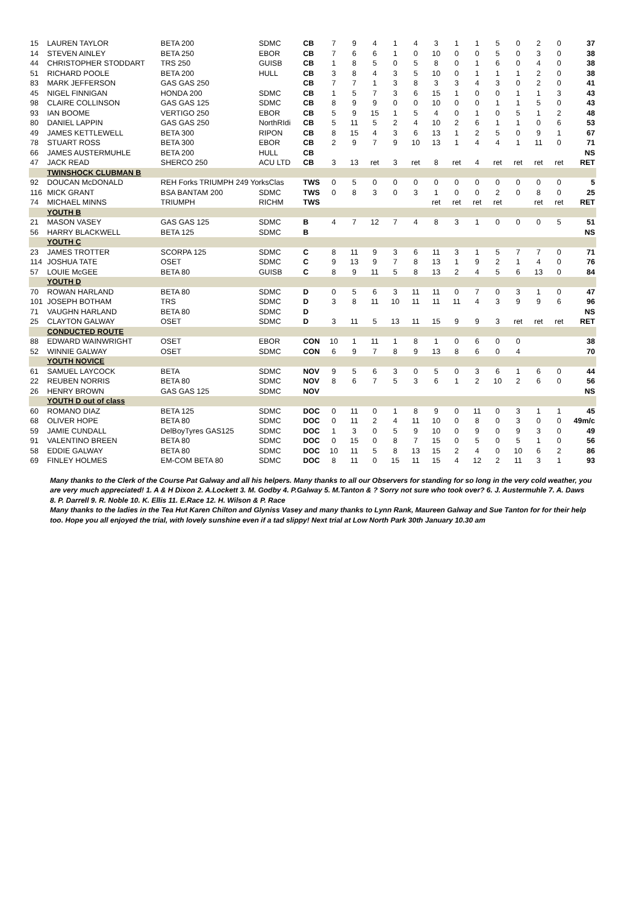| 15 | LAUREN TAYLOR | BETA 200 | SDMC | CB | 7 | 9 | 4 | 1 | 4 | 3 | 1 | 1 | 5 | 0 | 2 | 0 | 37 |
| 14 | STEVEN AINLEY | BETA 250 | EBOR | CB | 7 | 6 | 6 | 1 | 0 | 10 | 0 | 0 | 5 | 0 | 3 | 0 | 38 |
| 44 | CHRISTOPHER STODDART | TRS 250 | GUISB | CB | 1 | 8 | 5 | 0 | 5 | 8 | 0 | 1 | 6 | 0 | 4 | 0 | 38 |
| 51 | RICHARD POOLE | BETA 200 | HULL | CB | 3 | 8 | 4 | 3 | 5 | 10 | 0 | 1 | 1 | 1 | 2 | 0 | 38 |
| 83 | MARK JEFFERSON | GAS GAS 250 | | CB | 7 | 7 | 1 | 3 | 8 | 3 | 3 | 4 | 3 | 0 | 2 | 0 | 41 |
| 45 | NIGEL FINNIGAN | HONDA 200 | SDMC | CB | 1 | 5 | 7 | 3 | 6 | 15 | 1 | 0 | 0 | 1 | 1 | 3 | 43 |
| 98 | CLAIRE COLLINSON | GAS GAS 125 | SDMC | CB | 8 | 9 | 9 | 0 | 0 | 10 | 0 | 0 | 1 | 1 | 5 | 0 | 43 |
| 93 | IAN BOOME | VERTIGO 250 | EBOR | CB | 5 | 9 | 15 | 1 | 5 | 4 | 0 | 1 | 0 | 5 | 1 | 2 | 48 |
| 80 | DANIEL LAPPIN | GAS GAS 250 | NorthRIdi | CB | 5 | 11 | 5 | 2 | 4 | 10 | 2 | 6 | 1 | 1 | 0 | 6 | 53 |
| 49 | JAMES KETTLEWELL | BETA 300 | RIPON | CB | 8 | 15 | 4 | 3 | 6 | 13 | 1 | 2 | 5 | 0 | 9 | 1 | 67 |
| 78 | STUART ROSS | BETA 300 | EBOR | CB | 2 | 9 | 7 | 9 | 10 | 13 | 1 | 4 | 4 | 1 | 11 | 0 | 71 |
| 66 | JAMES AUSTERMUHLE | BETA 200 | HULL | CB | | | | | | | | | | | | | NS |
| 47 | JACK READ | SHERCO 250 | ACU LTD | CB | 3 | 13 | ret | 3 | ret | 8 | ret | 4 | ret | ret | ret | ret | RET |
| | TWINSHOCK CLUBMAN B | | | | | | | | | | | | | | | | |
| 92 | DOUCAN McDONALD | REH Forks TRIUMPH 249 YorksClas | | TWS | 0 | 5 | 0 | 0 | 0 | 0 | 0 | 0 | 0 | 0 | 0 | 0 | 5 |
| 116 | MICK GRANT | BSA BANTAM 200 | SDMC | TWS | 0 | 8 | 3 | 0 | 3 | 1 | 0 | 0 | 2 | 0 | 8 | 0 | 25 |
| 74 | MICHAEL MINNS | TRIUMPH | RICHM | TWS | | | | | | ret | ret | ret | ret | | ret | ret | RET |
| | YOUTH B | | | | | | | | | | | | | | | | |
| 21 | MASON VASEY | GAS GAS 125 | SDMC | B | 4 | 7 | 12 | 7 | 4 | 8 | 3 | 1 | 0 | 0 | 0 | 5 | 51 |
| 56 | HARRY BLACKWELL | BETA 125 | SDMC | B | | | | | | | | | | | | | NS |
| | YOUTH C | | | | | | | | | | | | | | | | |
| 23 | JAMES TROTTER | SCORPA 125 | SDMC | C | 8 | 11 | 9 | 3 | 6 | 11 | 3 | 1 | 5 | 7 | 7 | 0 | 71 |
| 114 | JOSHUA TATE | OSET | SDMC | C | 9 | 13 | 9 | 7 | 8 | 13 | 1 | 9 | 2 | 1 | 4 | 0 | 76 |
| 57 | LOUIE McGEE | BETA 80 | GUISB | C | 8 | 9 | 11 | 5 | 8 | 13 | 2 | 4 | 5 | 6 | 13 | 0 | 84 |
| | YOUTH D | | | | | | | | | | | | | | | | |
| 70 | ROWAN HARLAND | BETA 80 | SDMC | D | 0 | 5 | 6 | 3 | 11 | 11 | 0 | 7 | 0 | 3 | 1 | 0 | 47 |
| 101 | JOSEPH BOTHAM | TRS | SDMC | D | 3 | 8 | 11 | 10 | 11 | 11 | 11 | 4 | 3 | 9 | 9 | 6 | 96 |
| 71 | VAUGHN HARLAND | BETA 80 | SDMC | D | | | | | | | | | | | | | NS |
| 25 | CLAYTON GALWAY | OSET | SDMC | D | 3 | 11 | 5 | 13 | 11 | 15 | 9 | 9 | 3 | ret | ret | ret | RET |
| | CONDUCTED ROUTE | | | | | | | | | | | | | | | | |
| 88 | EDWARD WAINWRIGHT | OSET | EBOR | CON | 10 | 1 | 11 | 1 | 8 | 1 | 0 | 6 | 0 | 0 | | | 38 |
| 52 | WINNIE GALWAY | OSET | SDMC | CON | 6 | 9 | 7 | 8 | 9 | 13 | 8 | 6 | 0 | 4 | | | 70 |
| | YOUTH NOVICE | | | | | | | | | | | | | | | | |
| 61 | SAMUEL LAYCOCK | BETA | SDMC | NOV | 9 | 5 | 6 | 3 | 0 | 5 | 0 | 3 | 6 | 1 | 6 | 0 | 44 |
| 22 | REUBEN NORRIS | BETA 80 | SDMC | NOV | 8 | 6 | 7 | 5 | 3 | 6 | 1 | 2 | 10 | 2 | 6 | 0 | 56 |
| 26 | HENRY BROWN | GAS GAS 125 | SDMC | NOV | | | | | | | | | | | | | NS |
| | YOUTH D out of class | | | | | | | | | | | | | | | | |
| 60 | ROMANO DIAZ | BETA 125 | SDMC | DOC | 0 | 11 | 0 | 1 | 8 | 9 | 0 | 11 | 0 | 3 | 1 | 1 | 45 |
| 68 | OLIVER HOPE | BETA 80 | SDMC | DOC | 0 | 11 | 2 | 4 | 11 | 10 | 0 | 8 | 0 | 3 | 0 | 0 | 49m/c |
| 59 | JAMIE CUNDALL | DelBoyTyres GAS125 | SDMC | DOC | 1 | 3 | 0 | 5 | 9 | 10 | 0 | 9 | 0 | 9 | 3 | 0 | 49 |
| 91 | VALENTINO BREEN | BETA 80 | SDMC | DOC | 0 | 15 | 0 | 8 | 7 | 15 | 0 | 5 | 0 | 5 | 1 | 0 | 56 |
| 58 | EDDIE GALWAY | BETA 80 | SDMC | DOC | 10 | 11 | 5 | 8 | 13 | 15 | 2 | 4 | 0 | 10 | 6 | 2 | 86 |
| 69 | FINLEY HOLMES | EM-COM BETA 80 | SDMC | DOC | 8 | 11 | 0 | 15 | 11 | 15 | 4 | 12 | 2 | 11 | 3 | 1 | 93 |
Many thanks to the Clerk of the Course Pat Galway and all his helpers. Many thanks to all our Observers for standing for so long in the very cold weather, you are very much appreciated! 1. A & H Dixon 2. A.Lockett 3. M. Godby 4. P.Galway 5. M.Tanton & ? Sorry not sure who took over? 6. J. Austermuhle 7. A. Daws 8. P. Darrell 9. R. Noble 10. K. Ellis 11. E.Race 12. H. Wilson & P. Race
Many thanks to the ladies in the Tea Hut Karen Chilton and Glyniss Vasey and many thanks to Lynn Rank, Maureen Galway and Sue Tanton for for their help too. Hope you all enjoyed the trial, with lovely sunshine even if a tad slippy! Next trial at Low North Park 30th January 10.30 am